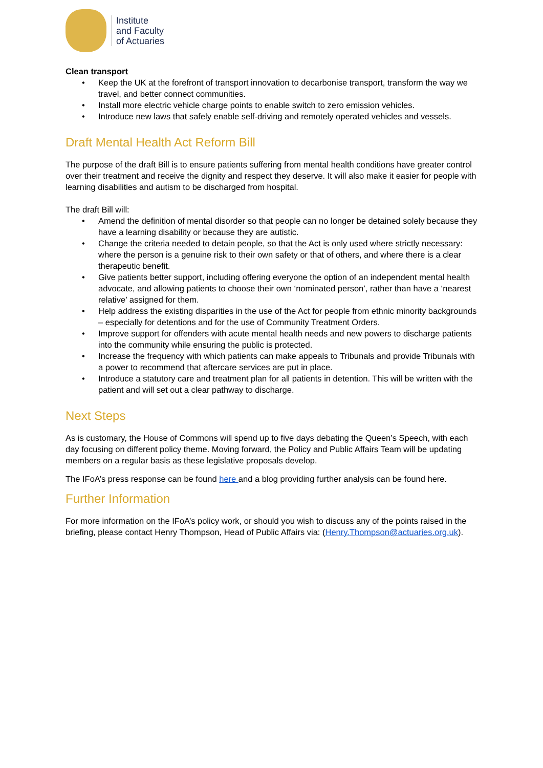Institute
and Faculty
of Actuaries
Clean transport
• Keep the UK at the forefront of transport innovation to decarbonise transport, transform the way we travel, and better connect communities.
• Install more electric vehicle charge points to enable switch to zero emission vehicles.
• Introduce new laws that safely enable self-driving and remotely operated vehicles and vessels.
Draft Mental Health Act Reform Bill
The purpose of the draft Bill is to ensure patients suffering from mental health conditions have greater control over their treatment and receive the dignity and respect they deserve. It will also make it easier for people with learning disabilities and autism to be discharged from hospital.
The draft Bill will:
• Amend the definition of mental disorder so that people can no longer be detained solely because they have a learning disability or because they are autistic.
• Change the criteria needed to detain people, so that the Act is only used where strictly necessary: where the person is a genuine risk to their own safety or that of others, and where there is a clear therapeutic benefit.
• Give patients better support, including offering everyone the option of an independent mental health advocate, and allowing patients to choose their own ‘nominated person’, rather than have a ‘nearest relative’ assigned for them.
• Help address the existing disparities in the use of the Act for people from ethnic minority backgrounds – especially for detentions and for the use of Community Treatment Orders.
• Improve support for offenders with acute mental health needs and new powers to discharge patients into the community while ensuring the public is protected.
• Increase the frequency with which patients can make appeals to Tribunals and provide Tribunals with a power to recommend that aftercare services are put in place.
• Introduce a statutory care and treatment plan for all patients in detention. This will be written with the patient and will set out a clear pathway to discharge.
Next Steps
As is customary, the House of Commons will spend up to five days debating the Queen’s Speech, with each day focusing on different policy theme. Moving forward, the Policy and Public Affairs Team will be updating members on a regular basis as these legislative proposals develop.
The IFoA’s press response can be found here and a blog providing further analysis can be found here.
Further Information
For more information on the IFoA’s policy work, or should you wish to discuss any of the points raised in the briefing, please contact Henry Thompson, Head of Public Affairs via: (Henry.Thompson@actuaries.org.uk).